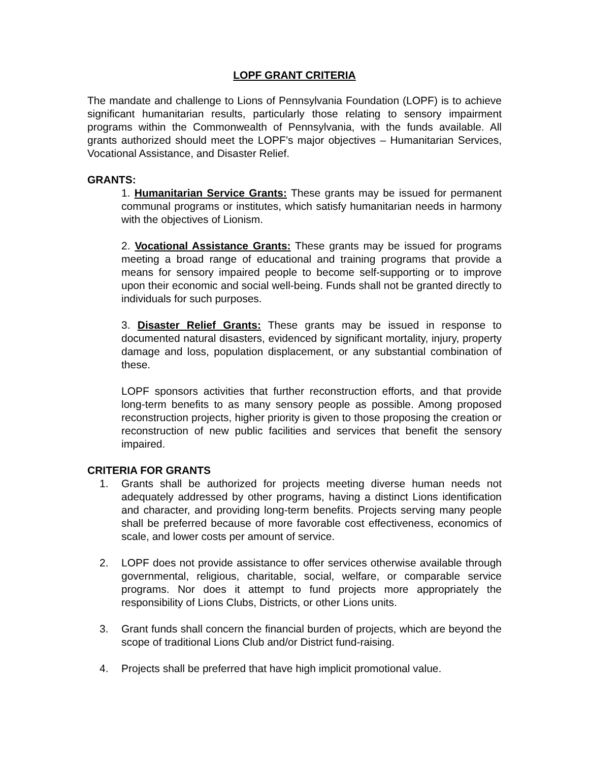LOPF GRANT CRITERIA
The mandate and challenge to Lions of Pennsylvania Foundation (LOPF) is to achieve significant humanitarian results, particularly those relating to sensory impairment programs within the Commonwealth of Pennsylvania, with the funds available. All grants authorized should meet the LOPF’s major objectives – Humanitarian Services, Vocational Assistance, and Disaster Relief.
GRANTS:
1. Humanitarian Service Grants: These grants may be issued for permanent communal programs or institutes, which satisfy humanitarian needs in harmony with the objectives of Lionism.
2. Vocational Assistance Grants: These grants may be issued for programs meeting a broad range of educational and training programs that provide a means for sensory impaired people to become self-supporting or to improve upon their economic and social well-being. Funds shall not be granted directly to individuals for such purposes.
3. Disaster Relief Grants: These grants may be issued in response to documented natural disasters, evidenced by significant mortality, injury, property damage and loss, population displacement, or any substantial combination of these.
LOPF sponsors activities that further reconstruction efforts, and that provide long-term benefits to as many sensory people as possible. Among proposed reconstruction projects, higher priority is given to those proposing the creation or reconstruction of new public facilities and services that benefit the sensory impaired.
CRITERIA FOR GRANTS
1. Grants shall be authorized for projects meeting diverse human needs not adequately addressed by other programs, having a distinct Lions identification and character, and providing long-term benefits. Projects serving many people shall be preferred because of more favorable cost effectiveness, economics of scale, and lower costs per amount of service.
2. LOPF does not provide assistance to offer services otherwise available through governmental, religious, charitable, social, welfare, or comparable service programs. Nor does it attempt to fund projects more appropriately the responsibility of Lions Clubs, Districts, or other Lions units.
3. Grant funds shall concern the financial burden of projects, which are beyond the scope of traditional Lions Club and/or District fund-raising.
4. Projects shall be preferred that have high implicit promotional value.